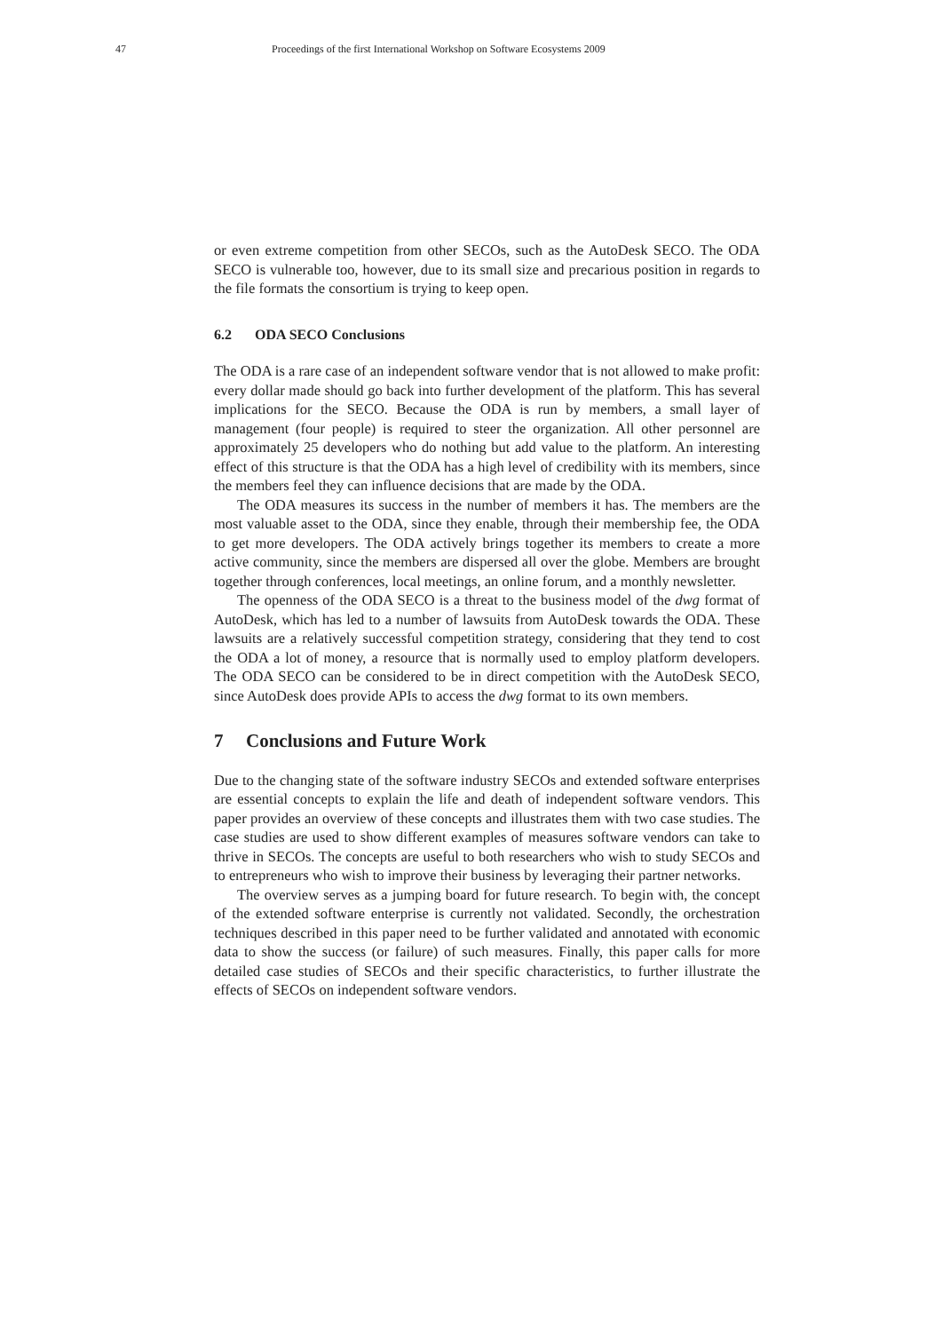47 Proceedings of the first International Workshop on Software Ecosystems 2009
or even extreme competition from other SECOs, such as the AutoDesk SECO. The ODA SECO is vulnerable too, however, due to its small size and precarious position in regards to the file formats the consortium is trying to keep open.
6.2 ODA SECO Conclusions
The ODA is a rare case of an independent software vendor that is not allowed to make profit: every dollar made should go back into further development of the platform. This has several implications for the SECO. Because the ODA is run by members, a small layer of management (four people) is required to steer the organization. All other personnel are approximately 25 developers who do nothing but add value to the platform. An interesting effect of this structure is that the ODA has a high level of credibility with its members, since the members feel they can influence decisions that are made by the ODA.
The ODA measures its success in the number of members it has. The members are the most valuable asset to the ODA, since they enable, through their membership fee, the ODA to get more developers. The ODA actively brings together its members to create a more active community, since the members are dispersed all over the globe. Members are brought together through conferences, local meetings, an online forum, and a monthly newsletter.
The openness of the ODA SECO is a threat to the business model of the dwg format of AutoDesk, which has led to a number of lawsuits from AutoDesk towards the ODA. These lawsuits are a relatively successful competition strategy, considering that they tend to cost the ODA a lot of money, a resource that is normally used to employ platform developers. The ODA SECO can be considered to be in direct competition with the AutoDesk SECO, since AutoDesk does provide APIs to access the dwg format to its own members.
7 Conclusions and Future Work
Due to the changing state of the software industry SECOs and extended software enterprises are essential concepts to explain the life and death of independent software vendors. This paper provides an overview of these concepts and illustrates them with two case studies. The case studies are used to show different examples of measures software vendors can take to thrive in SECOs. The concepts are useful to both researchers who wish to study SECOs and to entrepreneurs who wish to improve their business by leveraging their partner networks.
The overview serves as a jumping board for future research. To begin with, the concept of the extended software enterprise is currently not validated. Secondly, the orchestration techniques described in this paper need to be further validated and annotated with economic data to show the success (or failure) of such measures. Finally, this paper calls for more detailed case studies of SECOs and their specific characteristics, to further illustrate the effects of SECOs on independent software vendors.